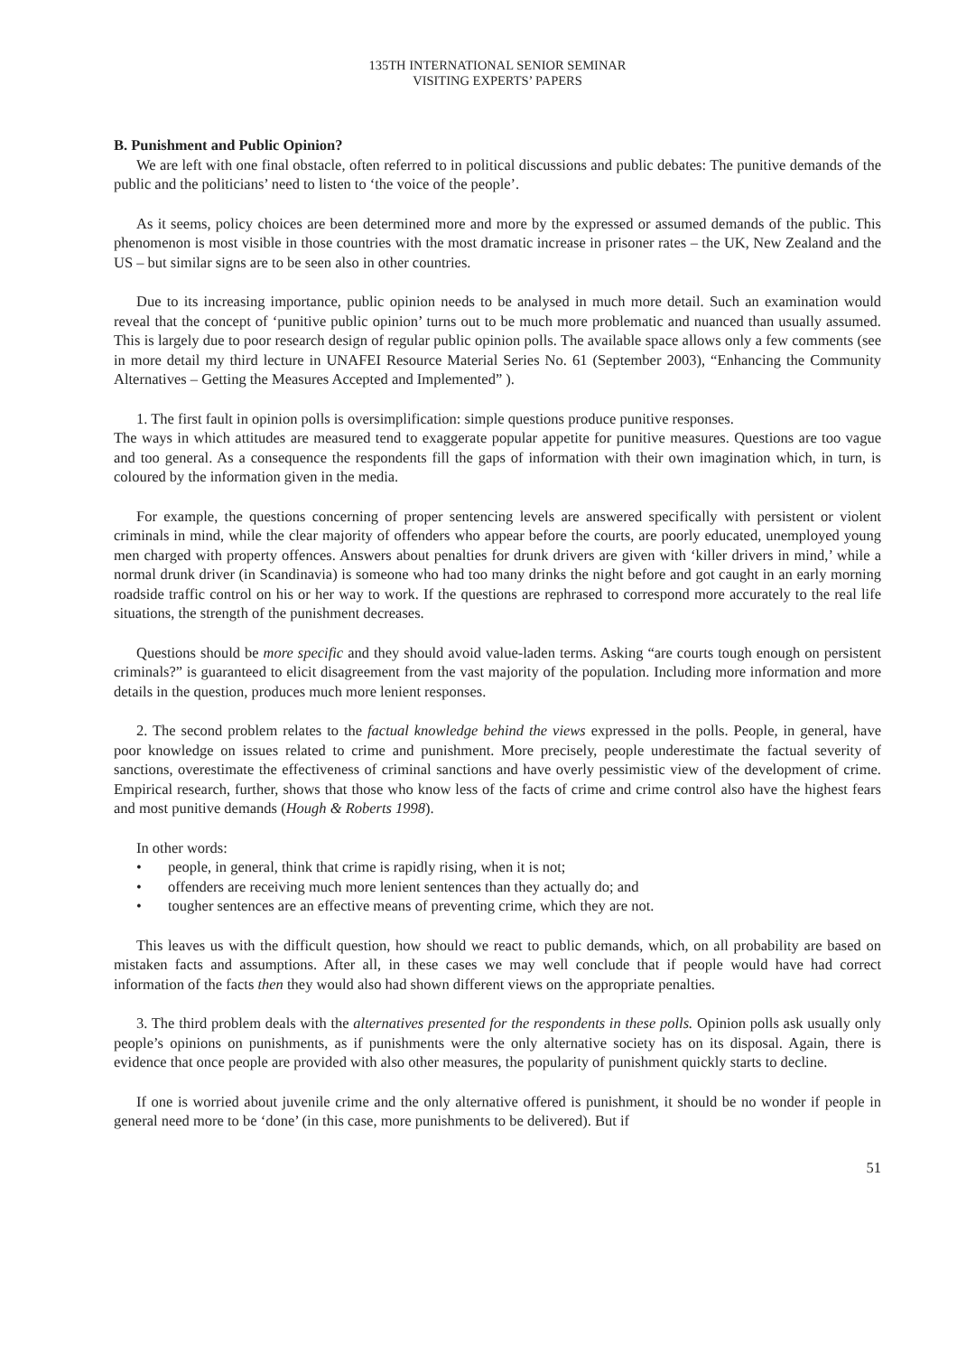135TH INTERNATIONAL SENIOR SEMINAR
VISITING EXPERTS’ PAPERS
B. Punishment and Public Opinion?
We are left with one final obstacle, often referred to in political discussions and public debates: The punitive demands of the public and the politicians’ need to listen to ‘the voice of the people’.
As it seems, policy choices are been determined more and more by the expressed or assumed demands of the public. This phenomenon is most visible in those countries with the most dramatic increase in prisoner rates – the UK, New Zealand and the US – but similar signs are to be seen also in other countries.
Due to its increasing importance, public opinion needs to be analysed in much more detail. Such an examination would reveal that the concept of ‘punitive public opinion’ turns out to be much more problematic and nuanced than usually assumed. This is largely due to poor research design of regular public opinion polls. The available space allows only a few comments (see in more detail my third lecture in UNAFEI Resource Material Series No. 61 (September 2003), “Enhancing the Community Alternatives – Getting the Measures Accepted and Implemented” ).
1. The first fault in opinion polls is oversimplification: simple questions produce punitive responses.
The ways in which attitudes are measured tend to exaggerate popular appetite for punitive measures. Questions are too vague and too general. As a consequence the respondents fill the gaps of information with their own imagination which, in turn, is coloured by the information given in the media.
For example, the questions concerning of proper sentencing levels are answered specifically with persistent or violent criminals in mind, while the clear majority of offenders who appear before the courts, are poorly educated, unemployed young men charged with property offences. Answers about penalties for drunk drivers are given with ‘killer drivers in mind,’ while a normal drunk driver (in Scandinavia) is someone who had too many drinks the night before and got caught in an early morning roadside traffic control on his or her way to work. If the questions are rephrased to correspond more accurately to the real life situations, the strength of the punishment decreases.
Questions should be more specific and they should avoid value-laden terms. Asking “are courts tough enough on persistent criminals?” is guaranteed to elicit disagreement from the vast majority of the population. Including more information and more details in the question, produces much more lenient responses.
2. The second problem relates to the factual knowledge behind the views expressed in the polls. People, in general, have poor knowledge on issues related to crime and punishment. More precisely, people underestimate the factual severity of sanctions, overestimate the effectiveness of criminal sanctions and have overly pessimistic view of the development of crime. Empirical research, further, shows that those who know less of the facts of crime and crime control also have the highest fears and most punitive demands (Hough & Roberts 1998).
In other words:
• people, in general, think that crime is rapidly rising, when it is not;
• offenders are receiving much more lenient sentences than they actually do; and
• tougher sentences are an effective means of preventing crime, which they are not.
This leaves us with the difficult question, how should we react to public demands, which, on all probability are based on mistaken facts and assumptions. After all, in these cases we may well conclude that if people would have had correct information of the facts then they would also had shown different views on the appropriate penalties.
3. The third problem deals with the alternatives presented for the respondents in these polls. Opinion polls ask usually only people’s opinions on punishments, as if punishments were the only alternative society has on its disposal. Again, there is evidence that once people are provided with also other measures, the popularity of punishment quickly starts to decline.
If one is worried about juvenile crime and the only alternative offered is punishment, it should be no wonder if people in general need more to be ‘done’ (in this case, more punishments to be delivered). But if
51